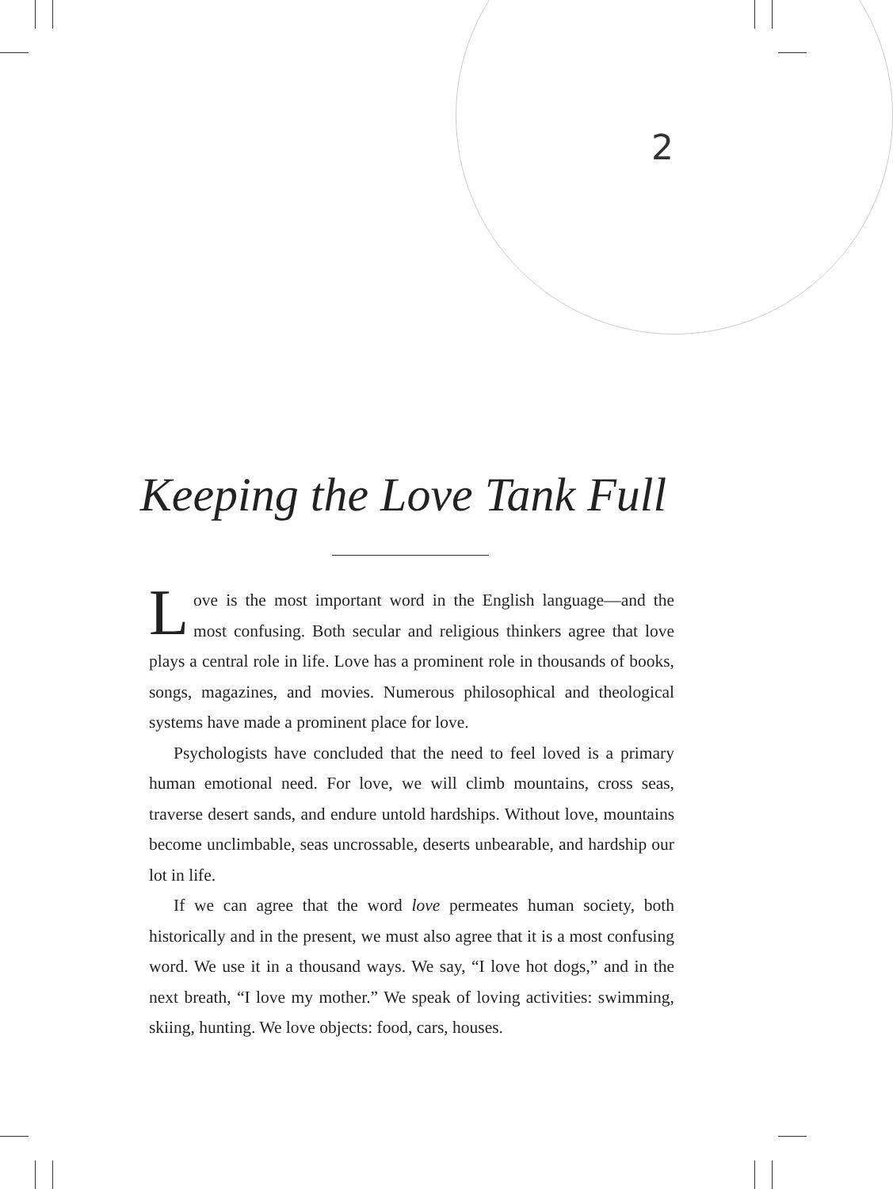2
Keeping the Love Tank Full
Love is the most important word in the English language—and the most confusing. Both secular and religious thinkers agree that love plays a central role in life. Love has a prominent role in thousands of books, songs, magazines, and movies. Numerous philosophical and theological systems have made a prominent place for love.
Psychologists have concluded that the need to feel loved is a primary human emotional need. For love, we will climb mountains, cross seas, traverse desert sands, and endure untold hardships. Without love, mountains become unclimbable, seas uncrossable, deserts unbearable, and hardship our lot in life.
If we can agree that the word love permeates human society, both historically and in the present, we must also agree that it is a most confusing word. We use it in a thousand ways. We say, “I love hot dogs,” and in the next breath, “I love my mother.” We speak of loving activities: swimming, skiing, hunting. We love objects: food, cars, houses.